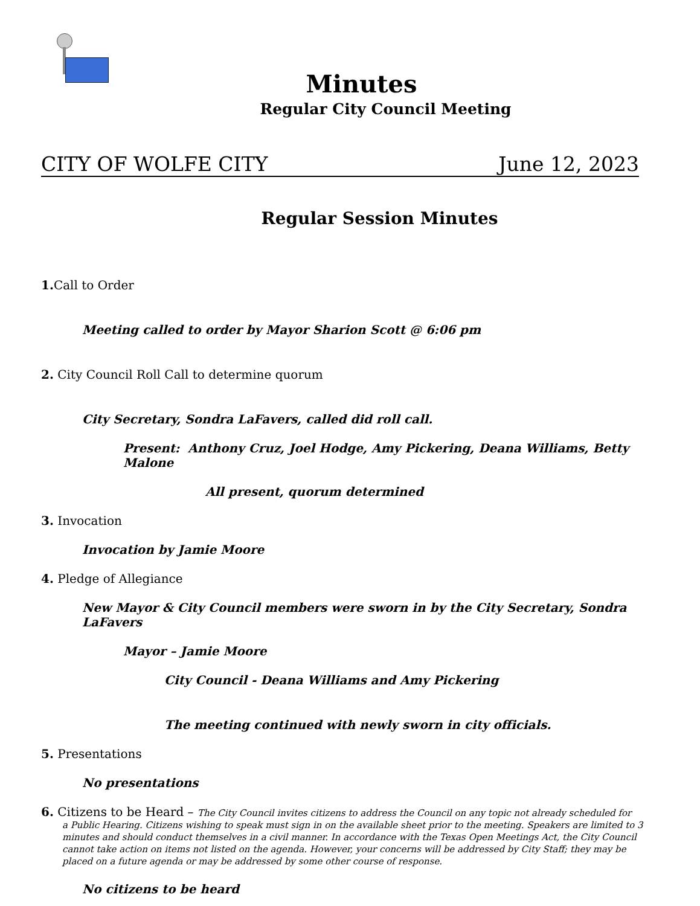Minutes
Regular City Council Meeting
CITY OF WOLFE CITY June 12, 2023
Regular Session Minutes
1. Call to Order
Meeting called to order by Mayor Sharion Scott @ 6:06 pm
2. City Council Roll Call to determine quorum
City Secretary, Sondra LaFavers, called did roll call.
Present: Anthony Cruz, Joel Hodge, Amy Pickering, Deana Williams, Betty Malone
All present, quorum determined
3. Invocation
Invocation by Jamie Moore
4. Pledge of Allegiance
New Mayor & City Council members were sworn in by the City Secretary, Sondra LaFavers
Mayor – Jamie Moore
City Council - Deana Williams and Amy Pickering
The meeting continued with newly sworn in city officials.
5. Presentations
No presentations
6. Citizens to be Heard – The City Council invites citizens to address the Council on any topic not already scheduled for
a Public Hearing. Citizens wishing to speak must sign in on the available sheet prior to the meeting. Speakers are limited to 3 minutes and should conduct themselves in a civil manner. In accordance with the Texas Open Meetings Act, the City Council cannot take action on items not listed on the agenda. However, your concerns will be addressed by City Staff; they may be placed on a future agenda or may be addressed by some other course of response.
No citizens to be heard